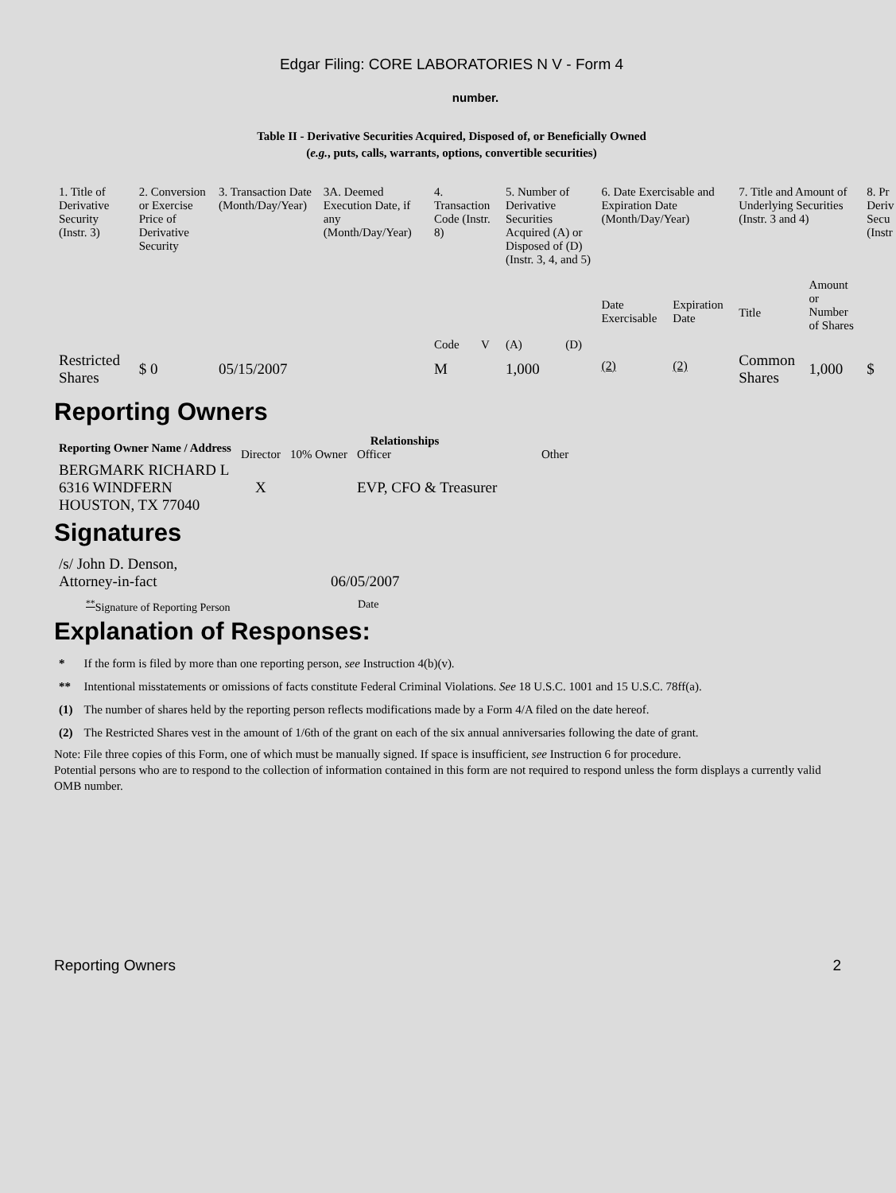Edgar Filing: CORE LABORATORIES N V - Form 4
number.
Table II - Derivative Securities Acquired, Disposed of, or Beneficially Owned
(e.g., puts, calls, warrants, options, convertible securities)
| 1. Title of Derivative Security (Instr. 3) | 2. Conversion or Exercise Price of Derivative Security | 3. Transaction Date (Month/Day/Year) | 3A. Deemed Execution Date, if any (Month/Day/Year) | 4. Transaction Code (Instr. 8) | | 5. Number of Derivative Securities Acquired (A) or Disposed of (D) (Instr. 3, 4, and 5) | | 6. Date Exercisable and Expiration Date (Month/Day/Year) | | 7. Title and Amount of Underlying Securities (Instr. 3 and 4) | | 8. Pr Deriv Secu (Instr |
| | | | | Code | V | (A) | (D) | Date Exercisable | Expiration Date | Title | Amount or Number of Shares | |
| Restricted Shares | $ 0 | 05/15/2007 | | M | | 1,000 | | <sup>(2)</sup> | <sup>(2)</sup> | Common Shares | 1,000 | $ |
Reporting Owners
| Reporting Owner Name / Address | Relationships | | | |
| --- | --- | --- | --- | --- |
| | Director | 10% Owner | Officer | Other |
| BERGMARK RICHARD L 6316 WINDFERN HOUSTON, TX 77040 | X | | EVP, CFO & Treasurer | |
Signatures
| /s/ John D. Denson, Attorney-in-fact | 06/05/2007 |
| <sup>**</sup> Signature of Reporting Person | Date |
Explanation of Responses:
| * | If the form is filed by more than one reporting person, see Instruction 4(b)(v). |
| ** | Intentional misstatements or omissions of facts constitute Federal Criminal Violations. See 18 U.S.C. 1001 and 15 U.S.C. 78ff(a). |
| (1) | The number of shares held by the reporting person reflects modifications made by a Form 4/A filed on the date hereof. |
| (2) | The Restricted Shares vest in the amount of 1/6th of the grant on each of the six annual anniversaries following the date of grant. |
Note: File three copies of this Form, one of which must be manually signed. If space is insufficient, see Instruction 6 for procedure.
Potential persons who are to respond to the collection of information contained in this form are not required to respond unless the form displays a currently valid OMB number.
Reporting Owners 2